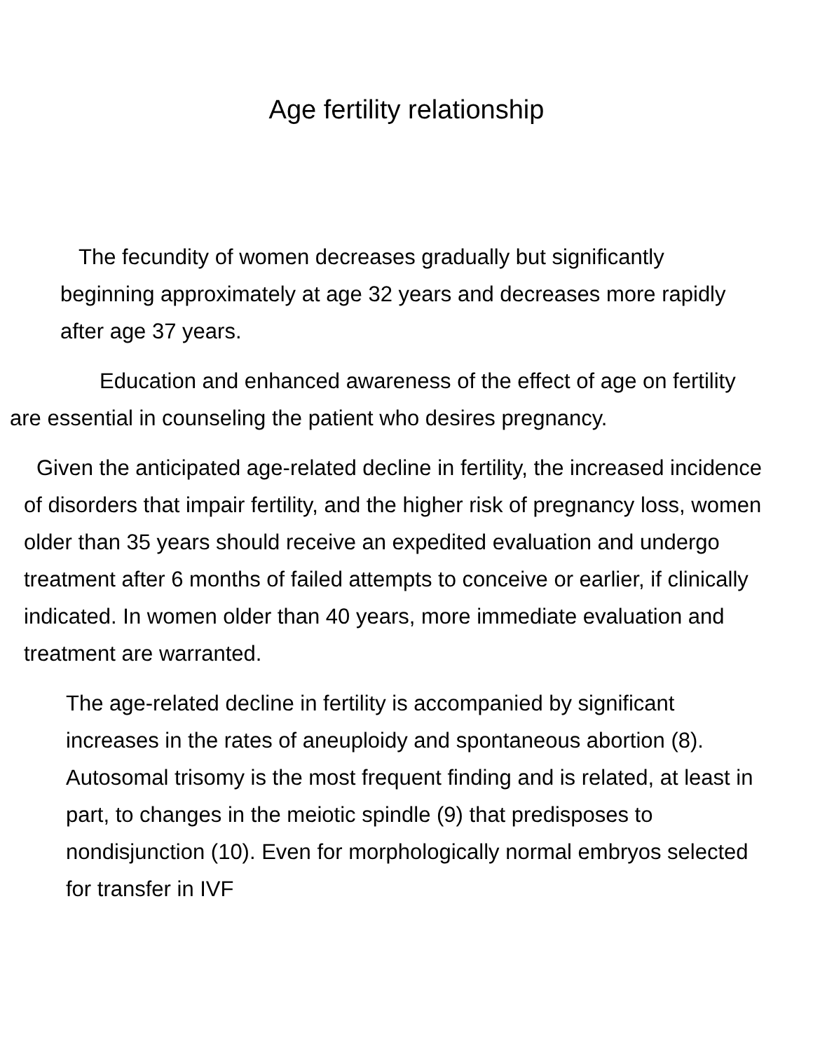Age fertility relationship
The fecundity of women decreases gradually but significantly beginning approximately at age 32 years and decreases more rapidly after age 37 years.
Education and enhanced awareness of the effect of age on fertility are essential in counseling the patient who desires pregnancy.
Given the anticipated age-related decline in fertility, the increased incidence of disorders that impair fertility, and the higher risk of pregnancy loss, women older than 35 years should receive an expedited evaluation and undergo treatment after 6 months of failed attempts to conceive or earlier, if clinically indicated. In women older than 40 years, more immediate evaluation and treatment are warranted.
The age-related decline in fertility is accompanied by significant increases in the rates of aneuploidy and spontaneous abortion (8). Autosomal trisomy is the most frequent finding and is related, at least in part, to changes in the meiotic spindle (9) that predisposes to nondisjunction (10). Even for morphologically normal embryos selected for transfer in IVF